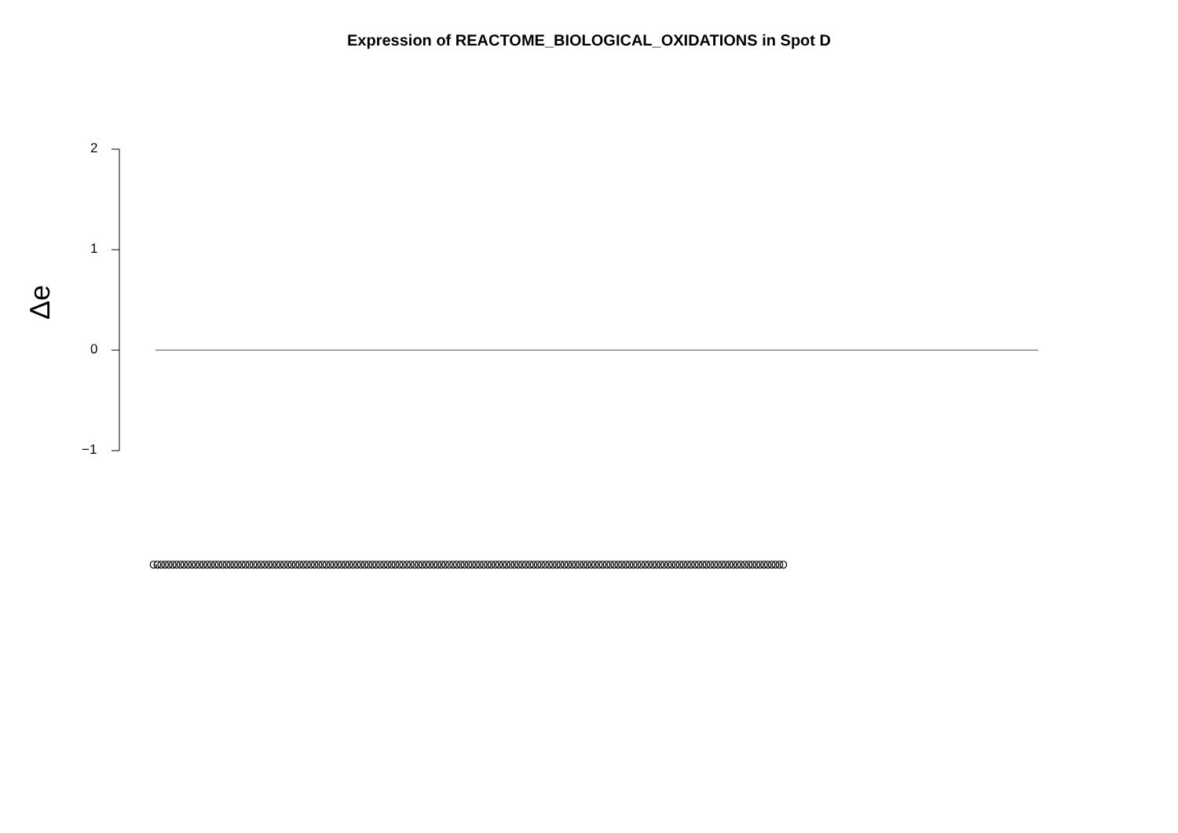Expression of REACTOME_BIOLOGICAL_OXIDATIONS in Spot D
2
1
0
−1
Δe
GOOOOOOOOOOOOOOOOOOOOOOOOOOOOOOOOOOOOOOOOOOOOOOOOOOOOOOOOOOOOOOOOOOOOOOOOOOOOOOOOOOOOOOOOOOOOOOOOOOOOOOOOOOOOOOOOOOOOOOOOOOOOOOOOOOOOOOOOOOOOOOOOOOOOOOOOOOOOOOOOOOOO